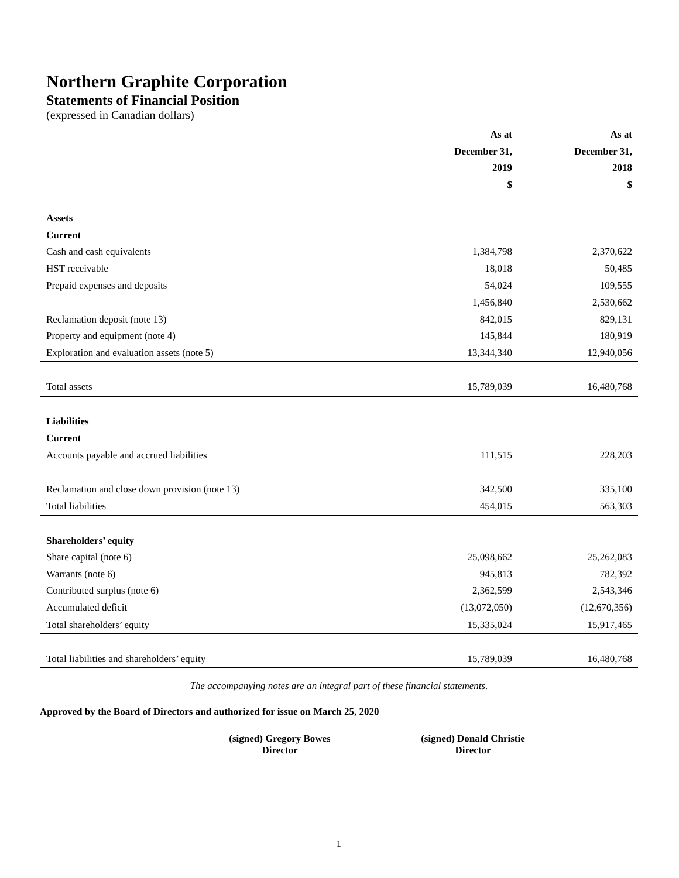Northern Graphite Corporation
Statements of Financial Position
(expressed in Canadian dollars)
| | As at | As at |
| | December 31, | December 31, |
| | 2019 | 2018 |
| | $ | $ |
| Assets | | |
| Current | | |
| Cash and cash equivalents | 1,384,798 | 2,370,622 |
| HST receivable | 18,018 | 50,485 |
| Prepaid expenses and deposits | 54,024 | 109,555 |
| | 1,456,840 | 2,530,662 |
| Reclamation deposit (note 13) | 842,015 | 829,131 |
| Property and equipment (note 4) | 145,844 | 180,919 |
| Exploration and evaluation assets (note 5) | 13,344,340 | 12,940,056 |
| Total assets | 15,789,039 | 16,480,768 |
| Liabilities | | |
| Current | | |
| Accounts payable and accrued liabilities | 111,515 | 228,203 |
| Reclamation and close down provision (note 13) | 342,500 | 335,100 |
| Total liabilities | 454,015 | 563,303 |
| Shareholders’ equity | | |
| Share capital (note 6) | 25,098,662 | 25,262,083 |
| Warrants (note 6) | 945,813 | 782,392 |
| Contributed surplus (note 6) | 2,362,599 | 2,543,346 |
| Accumulated deficit | (13,072,050) | (12,670,356) |
| Total shareholders’ equity | 15,335,024 | 15,917,465 |
| Total liabilities and shareholders’ equity | 15,789,039 | 16,480,768 |
The accompanying notes are an integral part of these financial statements.
Approved by the Board of Directors and authorized for issue on March 25, 2020
(signed) Gregory Bowes
Director
(signed) Donald Christie
Director
1